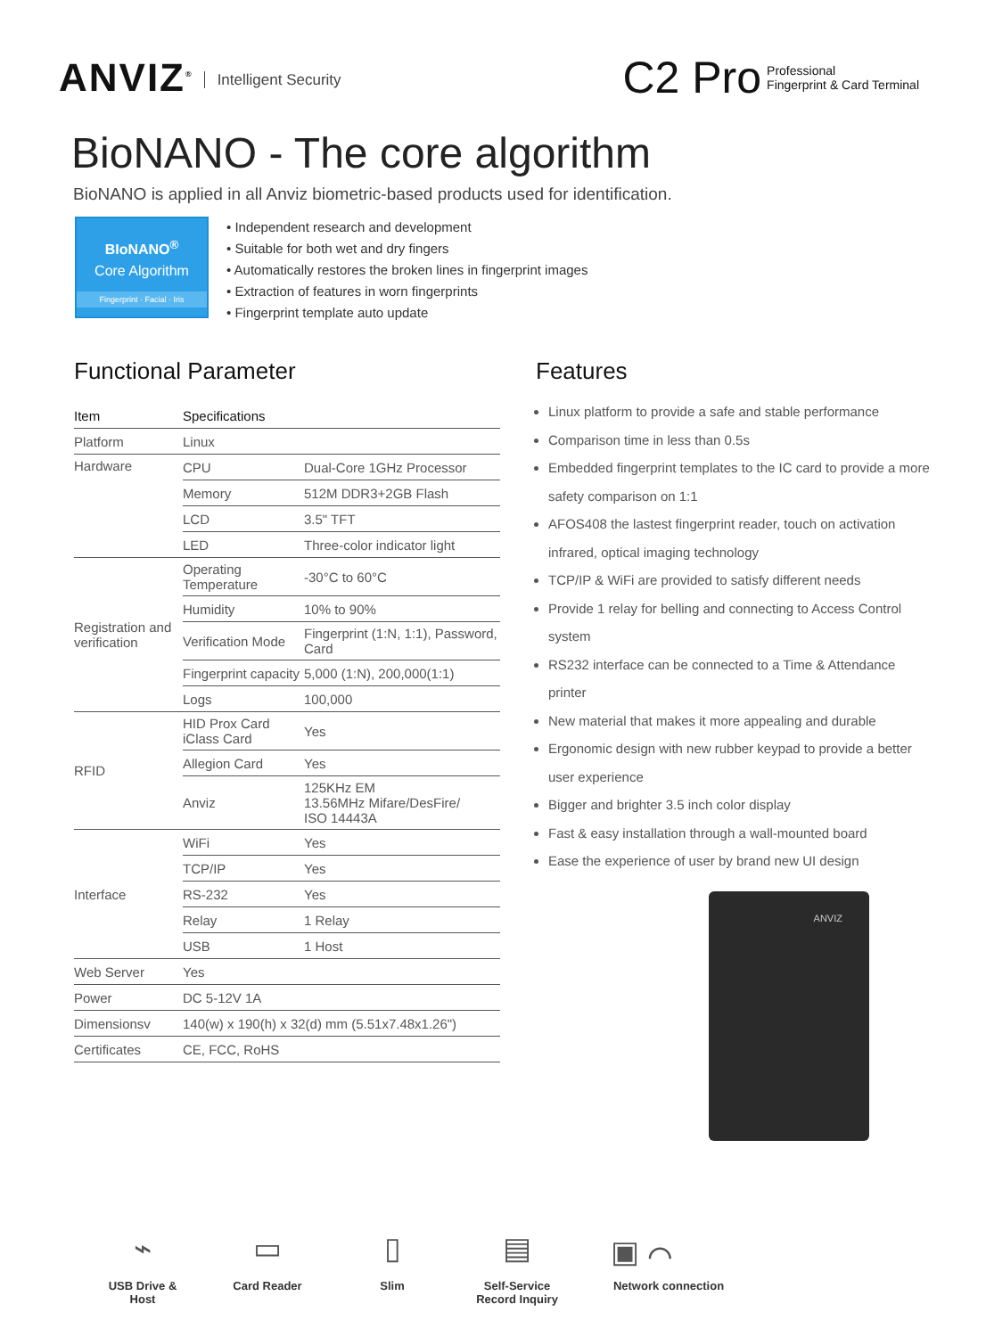ANVIZ<sup>®</sup> Intelligent Security
C2 Pro
Professional
Fingerprint & Card Terminal
BioNANO - The core algorithm
BioNANO is applied in all Anviz biometric-based products used for identification.
BIoNANO<sup>®</sup>
Core Algorithm
Fingerprint · Facial · Iris
• Independent research and development
• Suitable for both wet and dry fingers
• Automatically restores the broken lines in fingerprint images
• Extraction of features in worn fingerprints
• Fingerprint template auto update
Functional Parameter
| Item | Specifications | |
| --- | --- | --- |
| Platform | Linux | |
| Hardware | CPU | Dual-Core 1GHz Processor |
| | Memory | 512M DDR3+2GB Flash |
| | LCD | 3.5" TFT |
| | LED | Three-color indicator light |
| Registration and verification | Operating Temperature | -30°C to 60°C |
| | Humidity | 10% to 90% |
| | Verification Mode | Fingerprint (1:N, 1:1), Password, Card |
| | Fingerprint capacity | 5,000 (1:N), 200,000(1:1) |
| | Logs | 100,000 |
| RFID | HID Prox Card iClass Card | Yes |
| | Allegion Card | Yes |
| | Anviz | 125KHz EM 13.56MHz Mifare/DesFire/ ISO 14443A |
| Interface | WiFi | Yes |
| | TCP/IP | Yes |
| | RS-232 | Yes |
| | Relay | 1 Relay |
| | USB | 1 Host |
| Web Server | Yes | |
| Power | DC 5-12V 1A | |
| Dimensionsv | 140(w) x 190(h) x 32(d) mm (5.51x7.48x1.26") | |
| Certificates | CE, FCC, RoHS | |
Features
Linux platform to provide a safe and stable performance
Comparison time in less than 0.5s
Embedded fingerprint templates to the IC card to provide a more safety comparison on 1:1
AFOS408 the lastest fingerprint reader, touch on activation infrared, optical imaging technology
TCP/IP & WiFi are provided to satisfy different needs
Provide 1 relay for belling and connecting to Access Control system
RS232 interface can be connected to a Time & Attendance printer
New material that makes it more appealing and durable
Ergonomic design with new rubber keypad to provide a better user experience
Bigger and brighter 3.5 inch color display
Fast & easy installation through a wall-mounted board
Ease the experience of user by brand new UI design
ANVIZ
⌁
USB Drive & Host
▭
Card Reader
▯
Slim
▤
Self-Service Record Inquiry
▣ ⌒
Network connection